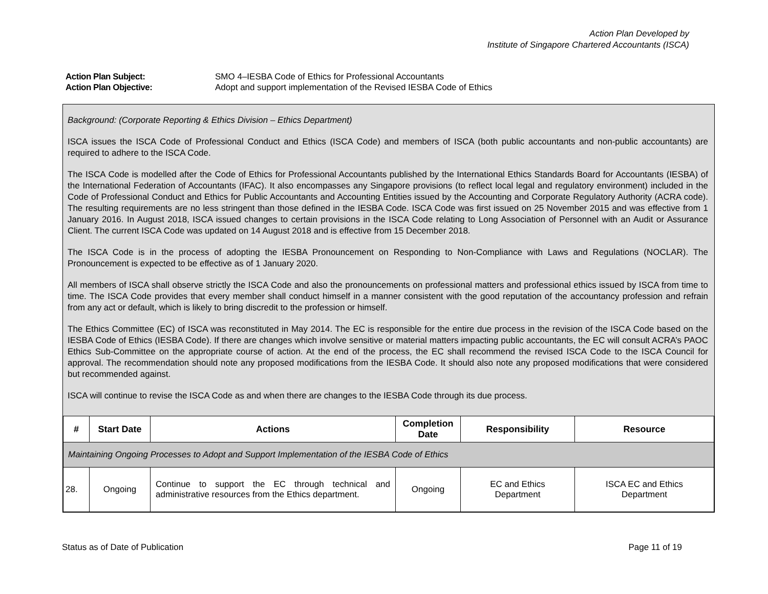Action Plan Developed by
Institute of Singapore Chartered Accountants (ISCA)
Action Plan Subject: SMO 4–IESBA Code of Ethics for Professional Accountants
Action Plan Objective: Adopt and support implementation of the Revised IESBA Code of Ethics
Background: (Corporate Reporting & Ethics Division – Ethics Department)
ISCA issues the ISCA Code of Professional Conduct and Ethics (ISCA Code) and members of ISCA (both public accountants and non-public accountants) are required to adhere to the ISCA Code.
The ISCA Code is modelled after the Code of Ethics for Professional Accountants published by the International Ethics Standards Board for Accountants (IESBA) of the International Federation of Accountants (IFAC). It also encompasses any Singapore provisions (to reflect local legal and regulatory environment) included in the Code of Professional Conduct and Ethics for Public Accountants and Accounting Entities issued by the Accounting and Corporate Regulatory Authority (ACRA code). The resulting requirements are no less stringent than those defined in the IESBA Code. ISCA Code was first issued on 25 November 2015 and was effective from 1 January 2016. In August 2018, ISCA issued changes to certain provisions in the ISCA Code relating to Long Association of Personnel with an Audit or Assurance Client. The current ISCA Code was updated on 14 August 2018 and is effective from 15 December 2018.
The ISCA Code is in the process of adopting the IESBA Pronouncement on Responding to Non-Compliance with Laws and Regulations (NOCLAR). The Pronouncement is expected to be effective as of 1 January 2020.
All members of ISCA shall observe strictly the ISCA Code and also the pronouncements on professional matters and professional ethics issued by ISCA from time to time. The ISCA Code provides that every member shall conduct himself in a manner consistent with the good reputation of the accountancy profession and refrain from any act or default, which is likely to bring discredit to the profession or himself.
The Ethics Committee (EC) of ISCA was reconstituted in May 2014. The EC is responsible for the entire due process in the revision of the ISCA Code based on the IESBA Code of Ethics (IESBA Code). If there are changes which involve sensitive or material matters impacting public accountants, the EC will consult ACRA’s PAOC Ethics Sub-Committee on the appropriate course of action. At the end of the process, the EC shall recommend the revised ISCA Code to the ISCA Council for approval. The recommendation should note any proposed modifications from the IESBA Code. It should also note any proposed modifications that were considered but recommended against.
ISCA will continue to revise the ISCA Code as and when there are changes to the IESBA Code through its due process.
| # | Start Date | Actions | Completion Date | Responsibility | Resource |
| --- | --- | --- | --- | --- | --- |
| Maintaining Ongoing Processes to Adopt and Support Implementation of the IESBA Code of Ethics | | | | | |
| 28. | Ongoing | Continue to support the EC through technical and administrative resources from the Ethics department. | Ongoing | EC and Ethics Department | ISCA EC and Ethics Department |
Status as of Date of Publication Page 11 of 19